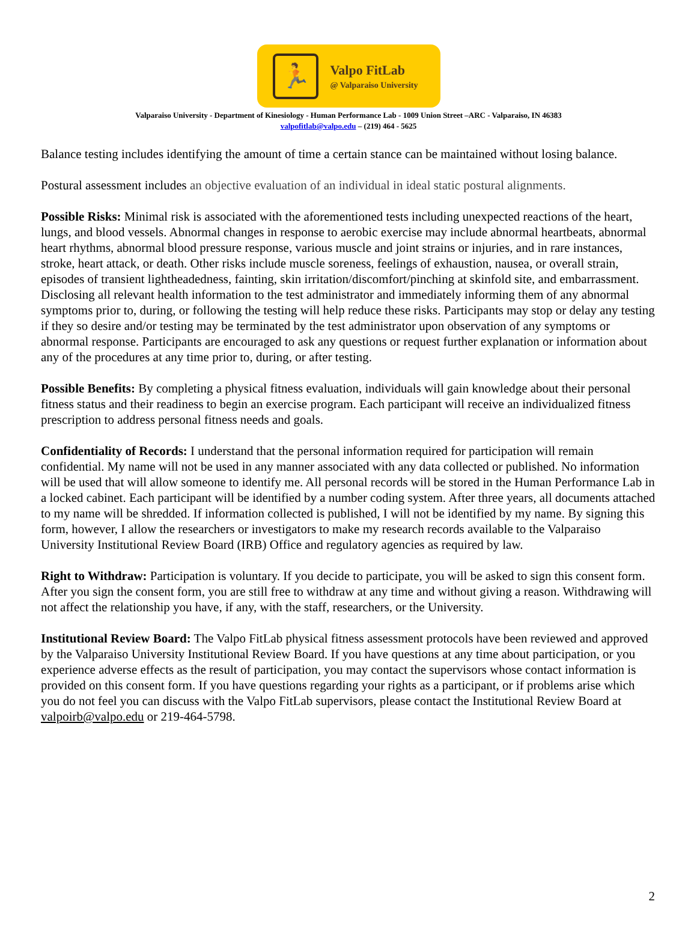🏃
Valpo FitLab
@ Valparaiso University
Valparaiso University - Department of Kinesiology - Human Performance Lab - 1009 Union Street –ARC - Valparaiso, IN 46383
valpofitlab@valpo.edu – (219) 464 - 5625
Balance testing includes identifying the amount of time a certain stance can be maintained without losing balance.
Postural assessment includes an objective evaluation of an individual in ideal static postural alignments.
Possible Risks: Minimal risk is associated with the aforementioned tests including unexpected reactions of the heart, lungs, and blood vessels. Abnormal changes in response to aerobic exercise may include abnormal heartbeats, abnormal heart rhythms, abnormal blood pressure response, various muscle and joint strains or injuries, and in rare instances, stroke, heart attack, or death. Other risks include muscle soreness, feelings of exhaustion, nausea, or overall strain, episodes of transient lightheadedness, fainting, skin irritation/discomfort/pinching at skinfold site, and embarrassment. Disclosing all relevant health information to the test administrator and immediately informing them of any abnormal symptoms prior to, during, or following the testing will help reduce these risks. Participants may stop or delay any testing if they so desire and/or testing may be terminated by the test administrator upon observation of any symptoms or abnormal response. Participants are encouraged to ask any questions or request further explanation or information about any of the procedures at any time prior to, during, or after testing.
Possible Benefits: By completing a physical fitness evaluation, individuals will gain knowledge about their personal fitness status and their readiness to begin an exercise program. Each participant will receive an individualized fitness prescription to address personal fitness needs and goals.
Confidentiality of Records: I understand that the personal information required for participation will remain confidential. My name will not be used in any manner associated with any data collected or published. No information will be used that will allow someone to identify me. All personal records will be stored in the Human Performance Lab in a locked cabinet. Each participant will be identified by a number coding system. After three years, all documents attached to my name will be shredded. If information collected is published, I will not be identified by my name. By signing this form, however, I allow the researchers or investigators to make my research records available to the Valparaiso University Institutional Review Board (IRB) Office and regulatory agencies as required by law.
Right to Withdraw: Participation is voluntary. If you decide to participate, you will be asked to sign this consent form. After you sign the consent form, you are still free to withdraw at any time and without giving a reason. Withdrawing will not affect the relationship you have, if any, with the staff, researchers, or the University.
Institutional Review Board: The Valpo FitLab physical fitness assessment protocols have been reviewed and approved by the Valparaiso University Institutional Review Board. If you have questions at any time about participation, or you experience adverse effects as the result of participation, you may contact the supervisors whose contact information is provided on this consent form. If you have questions regarding your rights as a participant, or if problems arise which you do not feel you can discuss with the Valpo FitLab supervisors, please contact the Institutional Review Board at valpoirb@valpo.edu or 219-464-5798.
2